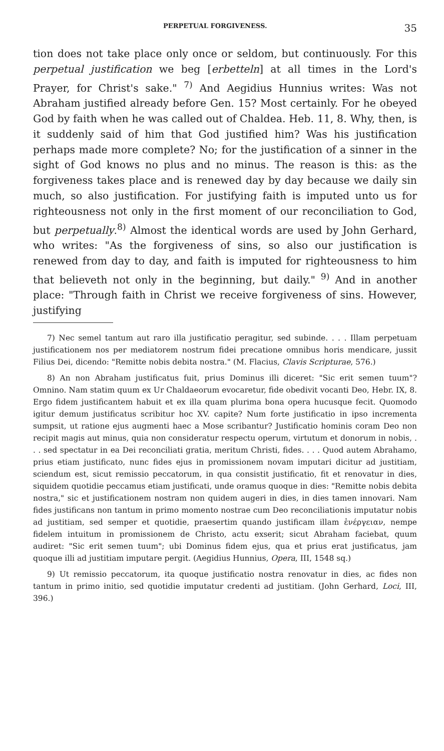PERPETUAL FORGIVENESS. 35
tion does not take place only once or seldom, but continuously. For this perpetual justification we beg [erbetteln] at all times in the Lord's Prayer, for Christ's sake." <sup>7)</sup> And Aegidius Hunnius writes: Was not Abraham justified already before Gen. 15? Most certainly. For he obeyed God by faith when he was called out of Chaldea. Heb. 11, 8. Why, then, is it suddenly said of him that God justified him? Was his justification perhaps made more complete? No; for the justification of a sinner in the sight of God knows no plus and no minus. The reason is this: as the forgiveness takes place and is renewed day by day because we daily sin much, so also justification. For justifying faith is imputed unto us for righteousness not only in the first moment of our reconciliation to God, but perpetually.<sup>8)</sup> Almost the identical words are used by John Gerhard, who writes: "As the forgiveness of sins, so also our justification is renewed from day to day, and faith is imputed for righteousness to him that believeth not only in the beginning, but daily." <sup>9)</sup> And in another place: "Through faith in Christ we receive forgiveness of sins. However, justifying
7) Nec semel tantum aut raro illa justificatio peragitur, sed subinde. . . . Illam perpetuam justificationem nos per mediatorem nostrum fidei precatione omnibus horis mendicare, jussit Filius Dei, dicendo: "Remitte nobis debita nostra." (M. Flacius, Clavis Scripturae, 576.)
8) An non Abraham justificatus fuit, prius Dominus illi diceret: "Sic erit semen tuum"? Omnino. Nam statim quum ex Ur Chaldaeorum evocaretur, fide obedivit vocanti Deo, Hebr. IX, 8. Ergo fidem justificantem habuit et ex illa quam plurima bona opera hucusque fecit. Quomodo igitur demum justificatus scribitur hoc XV. capite? Num forte justificatio in ipso incrementa sumpsit, ut ratione ejus augmenti haec a Mose scribantur? Justificatio hominis coram Deo non recipit magis aut minus, quia non consideratur respectu operum, virtutum et donorum in nobis, . . . sed spectatur in ea Dei reconciliati gratia, meritum Christi, fides. . . . Quod autem Abrahamo, prius etiam justificato, nunc fides ejus in promissionem novam imputari dicitur ad justitiam, sciendum est, sicut remissio peccatorum, in qua consistit justificatio, fit et renovatur in dies, siquidem quotidie peccamus etiam justificati, unde oramus quoque in dies: "Remitte nobis debita nostra," sic et justificationem nostram non quidem augeri in dies, in dies tamen innovari. Nam fides justificans non tantum in primo momento nostrae cum Deo reconciliationis imputatur nobis ad justitiam, sed semper et quotidie, praesertim quando justificam illam ἐνέργειαν, nempe fidelem intuitum in promissionem de Christo, actu exserit; sicut Abraham faciebat, quum audiret: "Sic erit semen tuum"; ubi Dominus fidem ejus, qua et prius erat justificatus, jam quoque illi ad justitiam imputare pergit. (Aegidius Hunnius, Opera, III, 1548 sq.)
9) Ut remissio peccatorum, ita quoque justificatio nostra renovatur in dies, ac fides non tantum in primo initio, sed quotidie imputatur credenti ad justitiam. (John Gerhard, Loci, III, 396.)